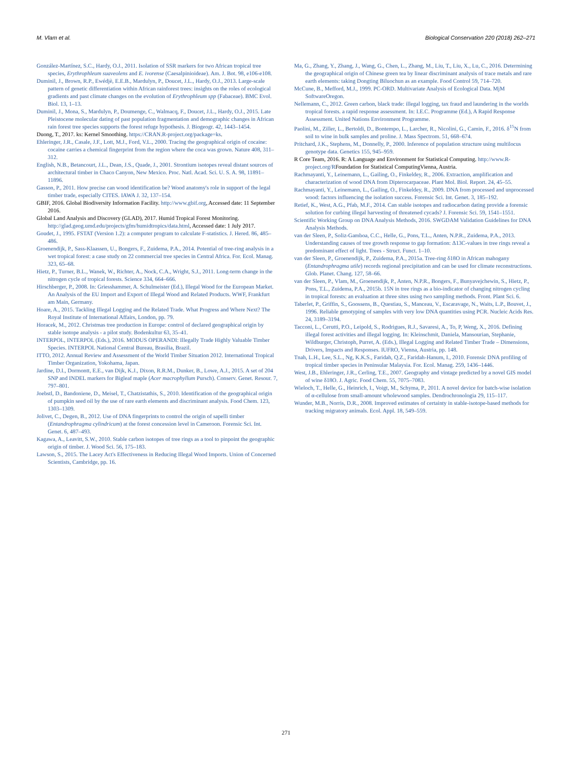M. Vlam et al. Biological Conservation 220 (2018) 262–271
González-Martínez, S.C., Hardy, O.J., 2011. Isolation of SSR markers for two African tropical tree species, Erythrophleum suaveolens and E. ivorense (Caesalpinioideae). Am. J. Bot. 98, e106-e108.
Duminil, J., Brown, R.P., Ewédjè, E.E.B., Mardulyn, P., Doucet, J.L., Hardy, O.J., 2013. Large-scale pattern of genetic differentiation within African rainforest trees: insights on the roles of ecological gradients and past climate changes on the evolution of Erythrophleum spp (Fabaceae). BMC Evol. Biol. 13, 1–13.
Duminil, J., Mona, S., Mardulyn, P., Doumenge, C., Walmacq, F., Doucet, J.L., Hardy, O.J., 2015. Late Pleistocene molecular dating of past population fragmentation and demographic changes in African rain forest tree species supports the forest refuge hypothesis. J. Biogeogr. 42, 1443–1454.
Duong, T., 2017. ks: Kernel Smoothing. https://CRAN.R-project.org/package=ks.
Ehleringer, J.R., Casale, J.F., Lott, M.J., Ford, V.L., 2000. Tracing the geographical origin of cocaine: cocaine carries a chemical fingerprint from the region where the coca was grown. Nature 408, 311–312.
English, N.B., Betancourt, J.L., Dean, J.S., Quade, J., 2001. Strontium isotopes reveal distant sources of architectural timber in Chaco Canyon, New Mexico. Proc. Natl. Acad. Sci. U. S. A. 98, 11891–11896.
Gasson, P., 2011. How precise can wood identification be? Wood anatomy's role in support of the legal timber trade, especially CITES. IAWA J. 32, 137–154.
GBIF, 2016. Global Biodiversity Information Facility. http://www.gbif.org, Accessed date: 11 September 2016.
Global Land Analysis and Discovery (GLAD), 2017. Humid Tropical Forest Monitoring. http://glad.geog.umd.edu/projects/gfm/humidtropics/data.html, Accessed date: 1 July 2017.
Goudet, J., 1995. FSTAT (Version 1.2): a computer program to calculate F-statistics. J. Hered. 86, 485–486.
Groenendijk, P., Sass-Klaassen, U., Bongers, F., Zuidema, P.A., 2014. Potential of tree-ring analysis in a wet tropical forest: a case study on 22 commercial tree species in Central Africa. For. Ecol. Manag. 323, 65–68.
Hietz, P., Turner, B.L., Wanek, W., Richter, A., Nock, C.A., Wright, S.J., 2011. Long-term change in the nitrogen cycle of tropical forests. Science 334, 664–666.
Hirschberger, P., 2008. In: Griesshammer, A. Schulmeister (Ed.), Illegal Wood for the European Market. An Analysis of the EU Import and Export of Illegal Wood and Related Products. WWF, Frankfurt am Main, Germany.
Hoare, A., 2015. Tackling Illegal Logging and the Related Trade. What Progress and Where Next? The Royal Institute of International Affairs, London, pp. 79.
Horacek, M., 2012. Christmas tree production in Europe: control of declared geographical origin by stable isotope analysis - a pilot study. Bodenkultur 63, 35–41.
INTERPOL, INTERPOL (Eds.), 2016. MODUS OPERANDI: Illegally Trade Highly Valuable Timber Species. INTERPOL National Central Bureau, Brasilia, Brazil.
ITTO, 2012. Annual Review and Assessment of the World Timber Situation 2012. International Tropical Timber Organization, Yokohama, Japan.
Jardine, D.I., Dormontt, E.E., van Dijk, K.J., Dixon, R.R.M., Dunker, B., Lowe, A.J., 2015. A set of 204 SNP and INDEL markers for Bigleaf maple (Acer macrophyllum Pursch). Conserv. Genet. Resour. 7, 797–801.
Joebstl, D., Bandoniene, D., Meisel, T., Chatzistathis, S., 2010. Identification of the geographical origin of pumpkin seed oil by the use of rare earth elements and discriminant analysis. Food Chem. 123, 1303–1309.
Jolivet, C., Degen, B., 2012. Use of DNA fingerprints to control the origin of sapelli timber (Entandrophragma cylindricum) at the forest concession level in Cameroon. Forensic Sci. Int. Genet. 6, 487–493.
Kagawa, A., Leavitt, S.W., 2010. Stable carbon isotopes of tree rings as a tool to pinpoint the geographic origin of timber. J. Wood Sci. 56, 175–183.
Lawson, S., 2015. The Lacey Act's Effectiveness in Reducing Illegal Wood Imports. Union of Concerned Scientists, Cambridge, pp. 16.
Ma, G., Zhang, Y., Zhang, J., Wang, G., Chen, L., Zhang, M., Liu, T., Liu, X., Lu, C., 2016. Determining the geographical origin of Chinese green tea by linear discriminant analysis of trace metals and rare earth elements: taking Dongting Biluochun as an example. Food Control 59, 714–720.
McCune, B., Mefford, M.J., 1999. PC-ORD. Multivariate Analysis of Ecological Data. MjM SoftwareOregon.
Nellemann, C., 2012. Green carbon, black trade: illegal logging, tax fraud and laundering in the worlds tropical forests. a rapid response assessment. In: I.E.C. Programme (Ed.), A Rapid Response Assessment. United Nations Environment Programme.
Paolini, M., Ziller, L., Bertoldi, D., Bontempo, L., Larcher, R., Nicolini, G., Camin, F., 2016. δ<sup>15</sup>N from soil to wine in bulk samples and proline. J. Mass Spectrom. 51, 668–674.
Pritchard, J.K., Stephens, M., Donnelly, P., 2000. Inference of population structure using multilocus genotype data. Genetics 155, 945–959.
R Core Team, 2016. R: A Language and Environment for Statistical Computing. http://www.R-project.org/RFoundation for Statistical ComputingVienna, Austria.
Rachmayanti, Y., Leinemann, L., Gailing, O., Finkeldey, R., 2006. Extraction, amplification and characterization of wood DNA from Dipterocarpaceae. Plant Mol. Biol. Report. 24, 45–55.
Rachmayanti, Y., Leinemann, L., Gailing, O., Finkeldey, R., 2009. DNA from processed and unprocessed wood: factors influencing the isolation success. Forensic Sci. Int. Genet. 3, 185–192.
Retief, K., West, A.G., Pfab, M.F., 2014. Can stable isotopes and radiocarbon dating provide a forensic solution for curbing illegal harvesting of threatened cycads? J. Forensic Sci. 59, 1541–1551.
Scientific Working Group on DNA Analysis Methods, 2016. SWGDAM Validation Guidelines for DNA Analysis Methods.
van der Sleen, P., Soliz-Gamboa, C.C., Helle, G., Pons, T.L., Anten, N.P.R., Zuidema, P.A., 2013. Understanding causes of tree growth response to gap formation: Δ13C-values in tree rings reveal a predominant effect of light. Trees - Struct. Funct. 1–10.
van der Sleen, P., Groenendijk, P., Zuidema, P.A., 2015a. Tree-ring δ18O in African mahogany (Entandrophragma utile) records regional precipitation and can be used for climate reconstructions. Glob. Planet. Chang. 127, 58–66.
van der Sleen, P., Vlam, M., Groenendijk, P., Anten, N.P.R., Bongers, F., Bunyavejchewin, S., Hietz, P., Pons, T.L., Zuidema, P.A., 2015b. 15N in tree rings as a bio-indicator of changing nitrogen cycling in tropical forests: an evaluation at three sites using two sampling methods. Front. Plant Sci. 6.
Taberlet, P., Griffin, S., Goossens, B., Questiau, S., Manceau, V., Escaravage, N., Waits, L.P., Bouvet, J., 1996. Reliable genotyping of samples with very low DNA quantities using PCR. Nucleic Acids Res. 24, 3189–3194.
Tacconi, L., Cerutti, P.O., Leipold, S., Rodrigues, R.J., Savaresi, A., To, P, Weng, X., 2016. Defining illegal forest activities and illegal logging. In: Kleinschmit, Daniela, Mansourian, Stephanie, Wildburger, Christoph, Purret, A. (Eds.), Illegal Logging and Related Timber Trade – Dimensions, Drivers, Impacts and Responses. IUFRO, Vienna, Austria, pp. 148.
Tnah, L.H., Lee, S.L., Ng, K.K.S., Faridah, Q.Z., Faridah-Hanum, I., 2010. Forensic DNA profiling of tropical timber species in Peninsular Malaysia. For. Ecol. Manag. 259, 1436–1446.
West, J.B., Ehleringer, J.R., Cerling, T.E., 2007. Geography and vintage predicted by a novel GIS model of wine δ18O. J. Agric. Food Chem. 55, 7075–7083.
Wieloch, T., Helle, G., Heinrich, I., Voigt, M., Schyma, P., 2011. A novel device for batch-wise isolation of α-cellulose from small-amount wholewood samples. Dendrochronologia 29, 115–117.
Wunder, M.B., Norris, D.R., 2008. Improved estimates of certainty in stable-isotope-based methods for tracking migratory animals. Ecol. Appl. 18, 549–559.
271